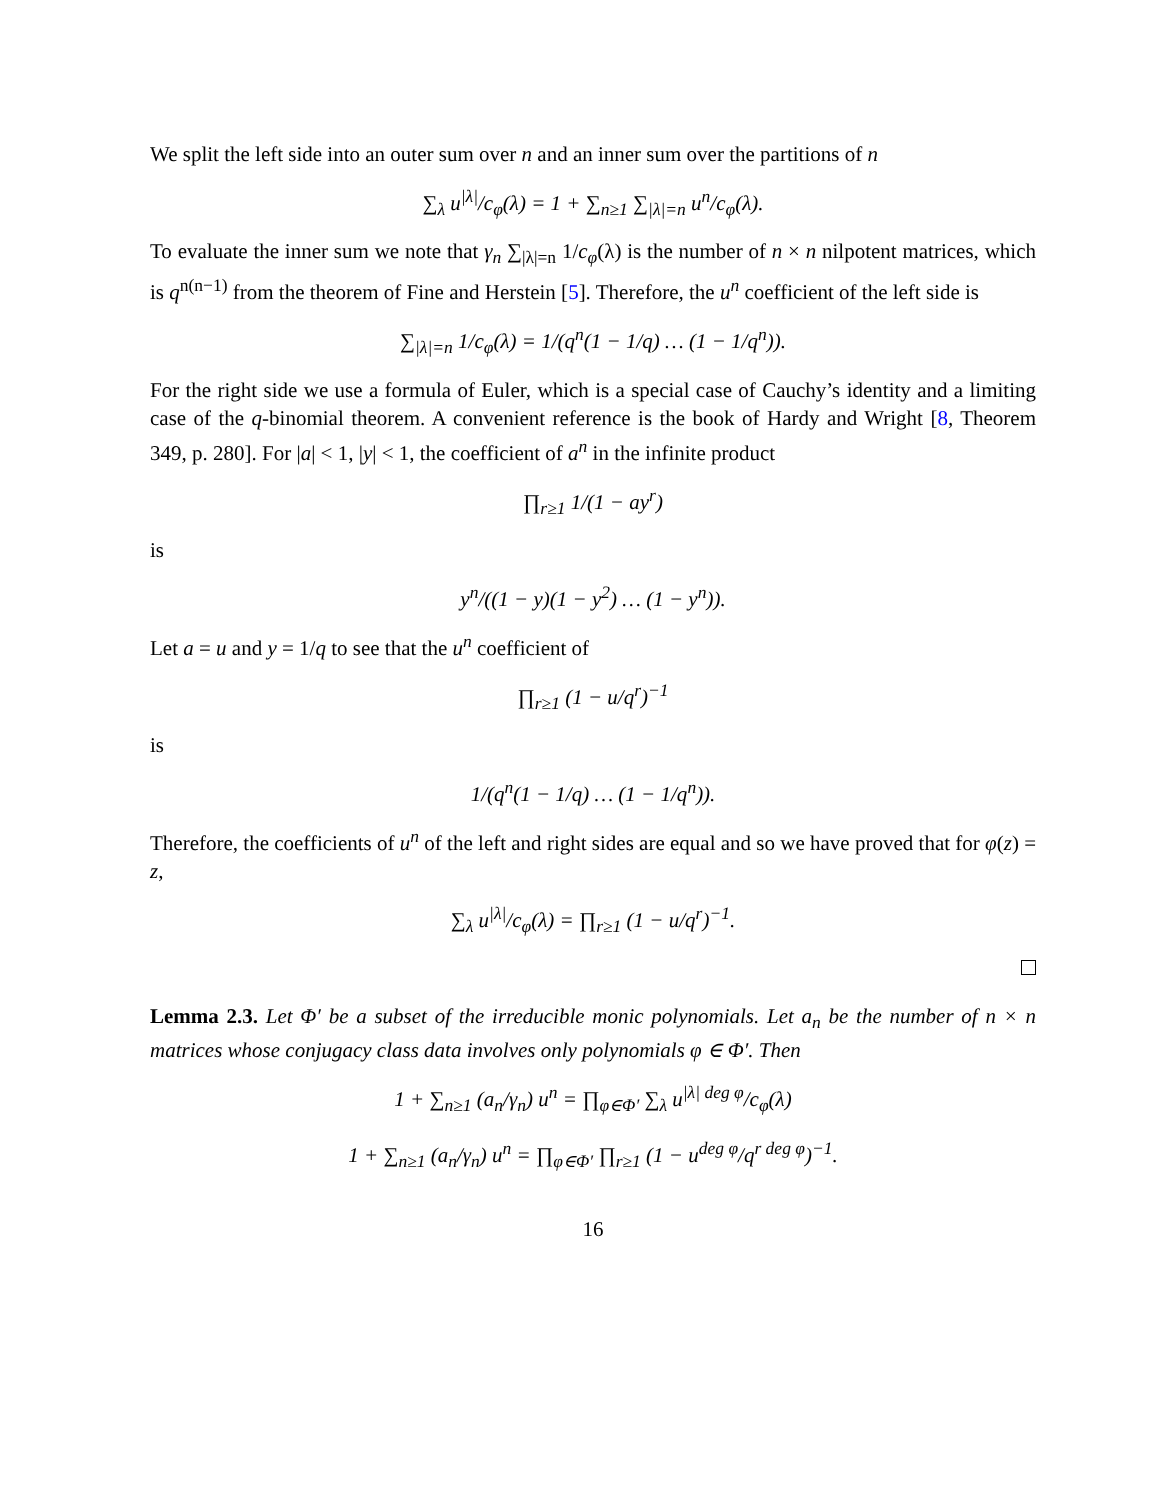We split the left side into an outer sum over n and an inner sum over the partitions of n
∑<sub>λ</sub> u<sup>|λ|</sup>/c<sub>φ</sub>(λ) = 1 + ∑<sub>n≥1</sub> ∑<sub>|λ|=n</sub> u<sup>n</sup>/c<sub>φ</sub>(λ).
To evaluate the inner sum we note that γ<sub>n</sub> ∑<sub>|λ|=n</sub> 1/c<sub>φ</sub>(λ) is the number of n × n nilpotent matrices, which is q<sup>n(n−1)</sup> from the theorem of Fine and Herstein [5]. Therefore, the u<sup>n</sup> coefficient of the left side is
∑<sub>|λ|=n</sub> 1/c<sub>φ</sub>(λ) = 1/(q<sup>n</sup>(1 − 1/q) … (1 − 1/q<sup>n</sup>)).
For the right side we use a formula of Euler, which is a special case of Cauchy’s identity and a limiting case of the q-binomial theorem. A convenient reference is the book of Hardy and Wright [8, Theorem 349, p. 280]. For |a| < 1, |y| < 1, the coefficient of a<sup>n</sup> in the infinite product
∏<sub>r≥1</sub> 1/(1 − ay<sup>r</sup>)
is
y<sup>n</sup>/((1 − y)(1 − y<sup>2</sup>) … (1 − y<sup>n</sup>)).
Let a = u and y = 1/q to see that the u<sup>n</sup> coefficient of
∏<sub>r≥1</sub> (1 − u/q<sup>r</sup>)<sup>−1</sup>
is
1/(q<sup>n</sup>(1 − 1/q) … (1 − 1/q<sup>n</sup>)).
Therefore, the coefficients of u<sup>n</sup> of the left and right sides are equal and so we have proved that for φ(z) = z,
∑<sub>λ</sub> u<sup>|λ|</sup>/c<sub>φ</sub>(λ) = ∏<sub>r≥1</sub> (1 − u/q<sup>r</sup>)<sup>−1</sup>.
Lemma 2.3. Let Φ′ be a subset of the irreducible monic polynomials. Let a<sub>n</sub> be the number of n × n matrices whose conjugacy class data involves only polynomials φ ∈ Φ′. Then
1 + ∑<sub>n≥1</sub> (a<sub>n</sub>/γ<sub>n</sub>) u<sup>n</sup> = ∏<sub>φ∈Φ′</sub> ∑<sub>λ</sub> u<sup>|λ| deg φ</sup>/c<sub>φ</sub>(λ)
1 + ∑<sub>n≥1</sub> (a<sub>n</sub>/γ<sub>n</sub>) u<sup>n</sup> = ∏<sub>φ∈Φ′</sub> ∏<sub>r≥1</sub> (1 − u<sup>deg φ</sup>/q<sup>r deg φ</sup>)<sup>−1</sup>.
16